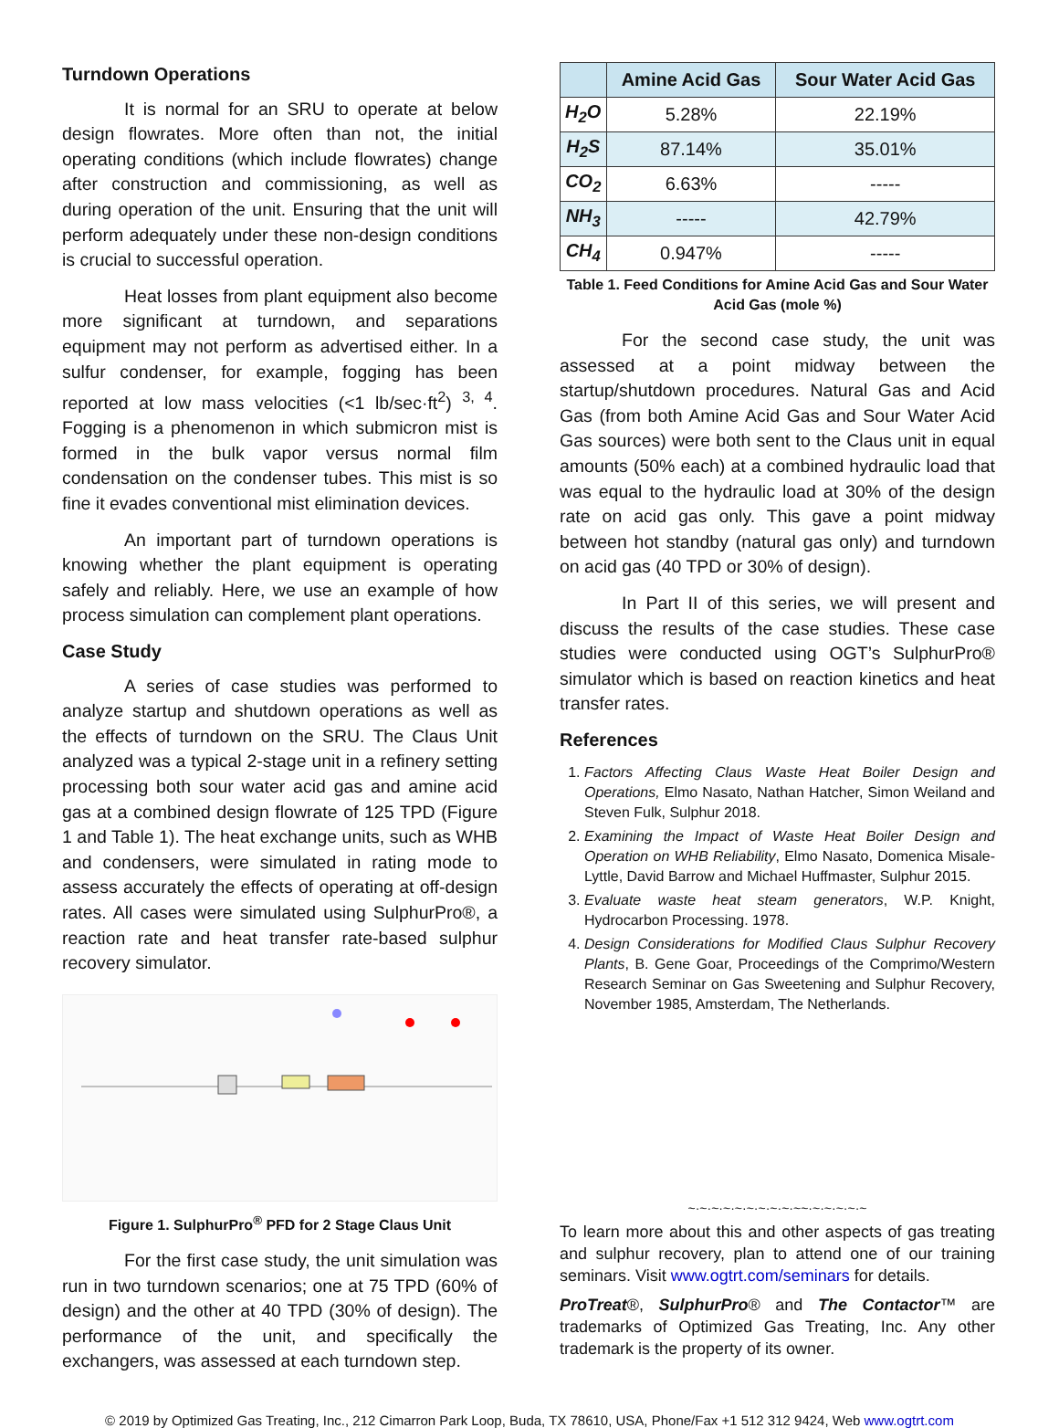Turndown Operations
It is normal for an SRU to operate at below design flowrates. More often than not, the initial operating conditions (which include flowrates) change after construction and commissioning, as well as during operation of the unit. Ensuring that the unit will perform adequately under these non-design conditions is crucial to successful operation.
Heat losses from plant equipment also become more significant at turndown, and separations equipment may not perform as advertised either. In a sulfur condenser, for example, fogging has been reported at low mass velocities (<1 lb/sec·ft<sup>2</sup>) <sup>3, 4</sup>. Fogging is a phenomenon in which submicron mist is formed in the bulk vapor versus normal film condensation on the condenser tubes. This mist is so fine it evades conventional mist elimination devices.
An important part of turndown operations is knowing whether the plant equipment is operating safely and reliably. Here, we use an example of how process simulation can complement plant operations.
Case Study
A series of case studies was performed to analyze startup and shutdown operations as well as the effects of turndown on the SRU. The Claus Unit analyzed was a typical 2-stage unit in a refinery setting processing both sour water acid gas and amine acid gas at a combined design flowrate of 125 TPD (Figure 1 and Table 1). The heat exchange units, such as WHB and condensers, were simulated in rating mode to assess accurately the effects of operating at off-design rates. All cases were simulated using SulphurPro®, a reaction rate and heat transfer rate-based sulphur recovery simulator.
Figure 1. SulphurPro<sup>®</sup> PFD for 2 Stage Claus Unit
For the first case study, the unit simulation was run in two turndown scenarios; one at 75 TPD (60% of design) and the other at 40 TPD (30% of design). The performance of the unit, and specifically the exchangers, was assessed at each turndown step.
| | Amine Acid Gas | Sour Water Acid Gas |
| --- | --- | --- |
| H<sub>2</sub>O | 5.28% | 22.19% |
| H<sub>2</sub>S | 87.14% | 35.01% |
| CO<sub>2</sub> | 6.63% | ----- |
| NH<sub>3</sub> | ----- | 42.79% |
| CH<sub>4</sub> | 0.947% | ----- |
Table 1. Feed Conditions for Amine Acid Gas and Sour Water Acid Gas (mole %)
For the second case study, the unit was assessed at a point midway between the startup/shutdown procedures. Natural Gas and Acid Gas (from both Amine Acid Gas and Sour Water Acid Gas sources) were both sent to the Claus unit in equal amounts (50% each) at a combined hydraulic load that was equal to the hydraulic load at 30% of the design rate on acid gas only. This gave a point midway between hot standby (natural gas only) and turndown on acid gas (40 TPD or 30% of design).
In Part II of this series, we will present and discuss the results of the case studies. These case studies were conducted using OGT’s SulphurPro® simulator which is based on reaction kinetics and heat transfer rates.
References
1. Factors Affecting Claus Waste Heat Boiler Design and Operations, Elmo Nasato, Nathan Hatcher, Simon Weiland and Steven Fulk, Sulphur 2018.
2. Examining the Impact of Waste Heat Boiler Design and Operation on WHB Reliability, Elmo Nasato, Domenica Misale-Lyttle, David Barrow and Michael Huffmaster, Sulphur 2015.
3. Evaluate waste heat steam generators, W.P. Knight, Hydrocarbon Processing. 1978.
4. Design Considerations for Modified Claus Sulphur Recovery Plants, B. Gene Goar, Proceedings of the Comprimo/Western Research Seminar on Gas Sweetening and Sulphur Recovery, November 1985, Amsterdam, The Netherlands.
~·~·~·~·~·~·~·~·~·~~·~·~·~·~·~
To learn more about this and other aspects of gas treating and sulphur recovery, plan to attend one of our training seminars. Visit www.ogtrt.com/seminars for details.
ProTreat®, SulphurPro® and The Contactor™ are trademarks of Optimized Gas Treating, Inc. Any other trademark is the property of its owner.
© 2019 by Optimized Gas Treating, Inc., 212 Cimarron Park Loop, Buda, TX 78610, USA, Phone/Fax +1 512 312 9424, Web www.ogtrt.com